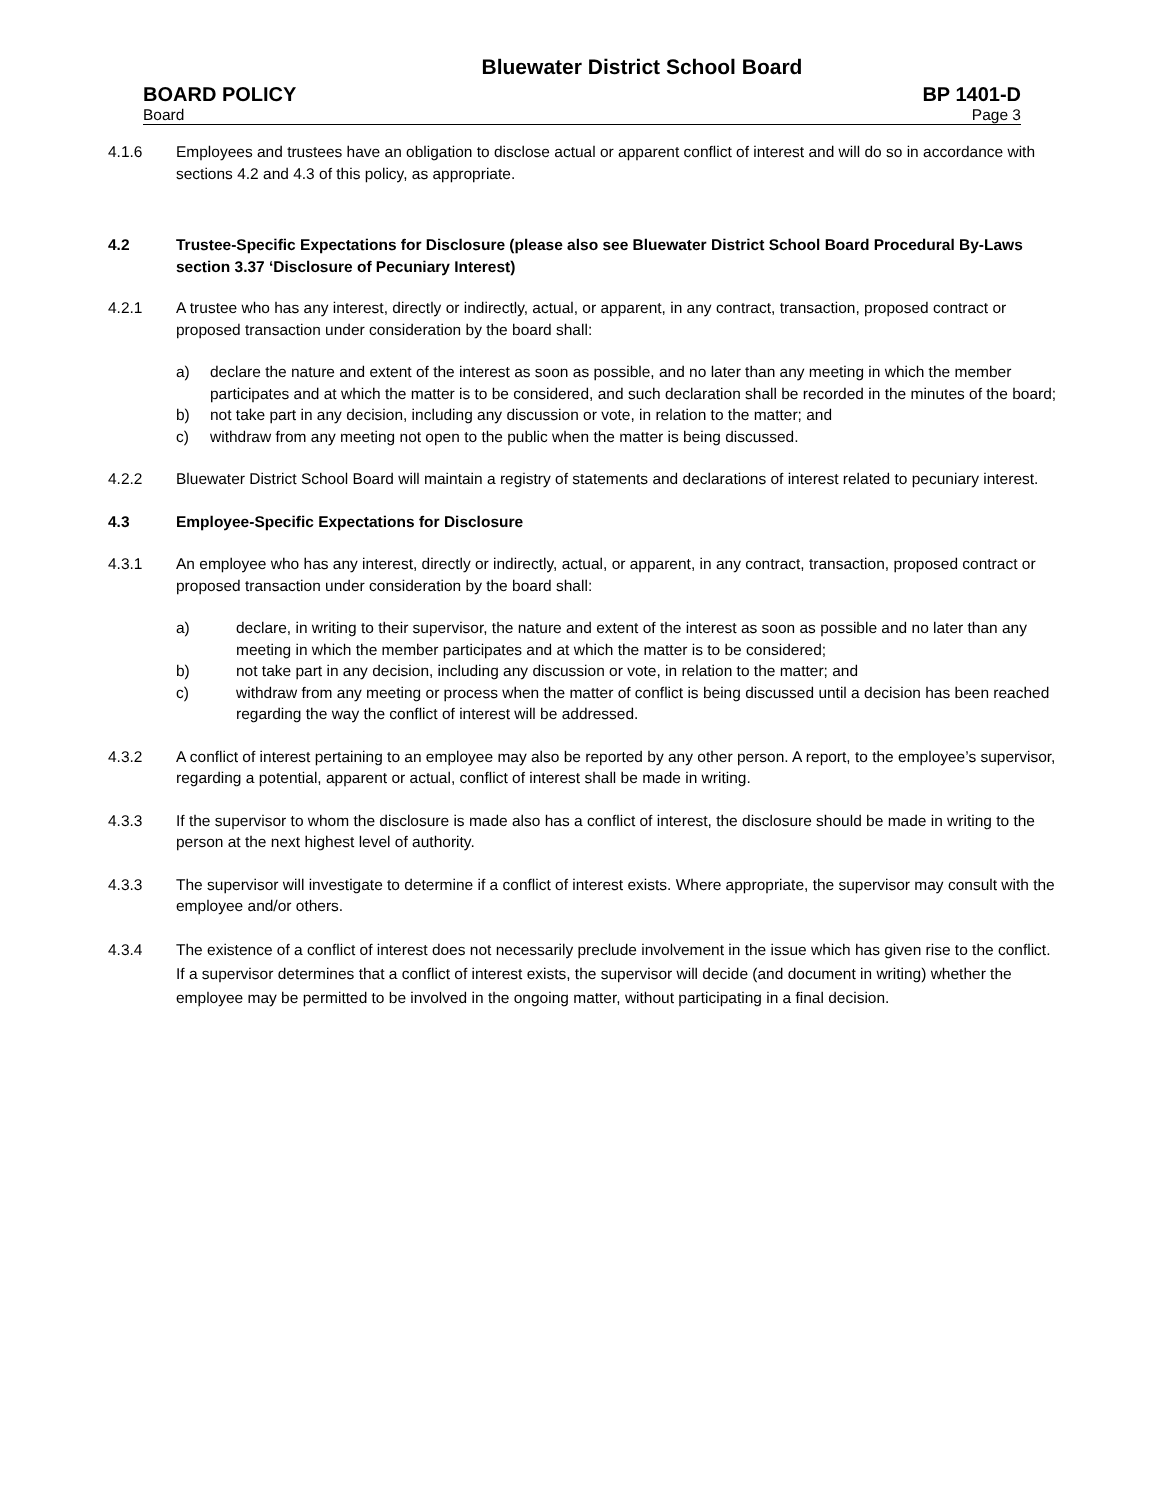Bluewater District School Board
BOARD POLICY BP 1401-D
Board Page 3
4.1.6 Employees and trustees have an obligation to disclose actual or apparent conflict of interest and will do so in accordance with sections 4.2 and 4.3 of this policy, as appropriate.
4.2 Trustee-Specific Expectations for Disclosure (please also see Bluewater District School Board Procedural By-Laws section 3.37 ‘Disclosure of Pecuniary Interest)
4.2.1 A trustee who has any interest, directly or indirectly, actual, or apparent, in any contract, transaction, proposed contract or proposed transaction under consideration by the board shall:
a) declare the nature and extent of the interest as soon as possible, and no later than any meeting in which the member participates and at which the matter is to be considered, and such declaration shall be recorded in the minutes of the board;
b) not take part in any decision, including any discussion or vote, in relation to the matter; and
c) withdraw from any meeting not open to the public when the matter is being discussed.
4.2.2 Bluewater District School Board will maintain a registry of statements and declarations of interest related to pecuniary interest.
4.3 Employee-Specific Expectations for Disclosure
4.3.1 An employee who has any interest, directly or indirectly, actual, or apparent, in any contract, transaction, proposed contract or proposed transaction under consideration by the board shall:
a) declare, in writing to their supervisor, the nature and extent of the interest as soon as possible and no later than any meeting in which the member participates and at which the matter is to be considered;
b) not take part in any decision, including any discussion or vote, in relation to the matter; and
c) withdraw from any meeting or process when the matter of conflict is being discussed until a decision has been reached regarding the way the conflict of interest will be addressed.
4.3.2 A conflict of interest pertaining to an employee may also be reported by any other person. A report, to the employee’s supervisor, regarding a potential, apparent or actual, conflict of interest shall be made in writing.
4.3.3 If the supervisor to whom the disclosure is made also has a conflict of interest, the disclosure should be made in writing to the person at the next highest level of authority.
4.3.3 The supervisor will investigate to determine if a conflict of interest exists. Where appropriate, the supervisor may consult with the employee and/or others.
4.3.4 The existence of a conflict of interest does not necessarily preclude involvement in the issue which has given rise to the conflict. If a supervisor determines that a conflict of interest exists, the supervisor will decide (and document in writing) whether the employee may be permitted to be involved in the ongoing matter, without participating in a final decision.